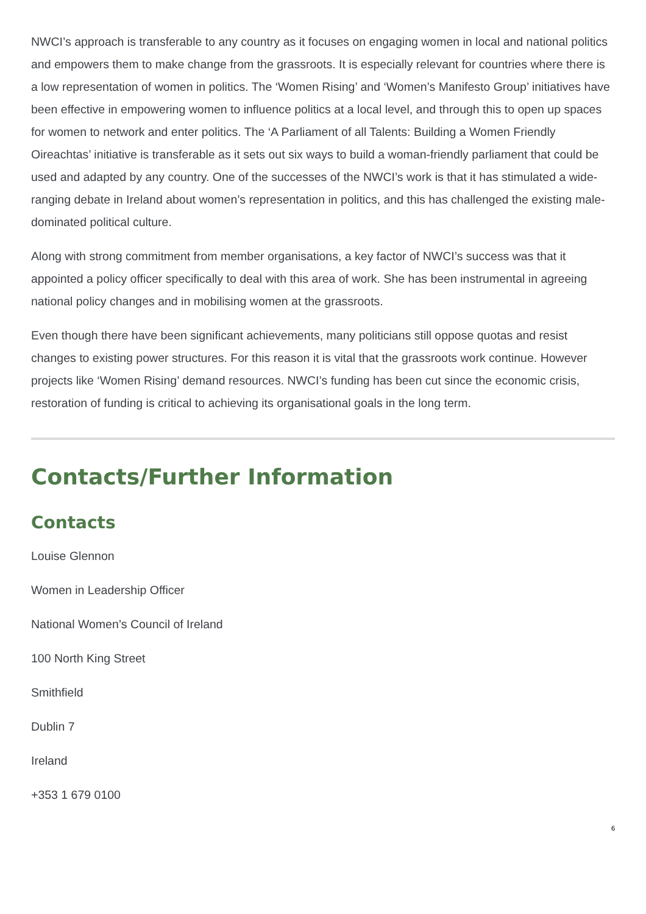NWCI’s approach is transferable to any country as it focuses on engaging women in local and national politics and empowers them to make change from the grassroots. It is especially relevant for countries where there is a low representation of women in politics. The ‘Women Rising’ and ‘Women’s Manifesto Group’ initiatives have been effective in empowering women to influence politics at a local level, and through this to open up spaces for women to network and enter politics. The ‘A Parliament of all Talents: Building a Women Friendly Oireachtas’ initiative is transferable as it sets out six ways to build a woman-friendly parliament that could be used and adapted by any country. One of the successes of the NWCI’s work is that it has stimulated a wide-ranging debate in Ireland about women’s representation in politics, and this has challenged the existing male-dominated political culture.
Along with strong commitment from member organisations, a key factor of NWCI’s success was that it appointed a policy officer specifically to deal with this area of work. She has been instrumental in agreeing national policy changes and in mobilising women at the grassroots.
Even though there have been significant achievements, many politicians still oppose quotas and resist changes to existing power structures. For this reason it is vital that the grassroots work continue. However projects like ‘Women Rising’ demand resources. NWCI’s funding has been cut since the economic crisis, restoration of funding is critical to achieving its organisational goals in the long term.
Contacts/Further Information
Contacts
Louise Glennon
Women in Leadership Officer
National Women’s Council of Ireland
100 North King Street
Smithfield
Dublin 7
Ireland
+353 1 679 0100
6